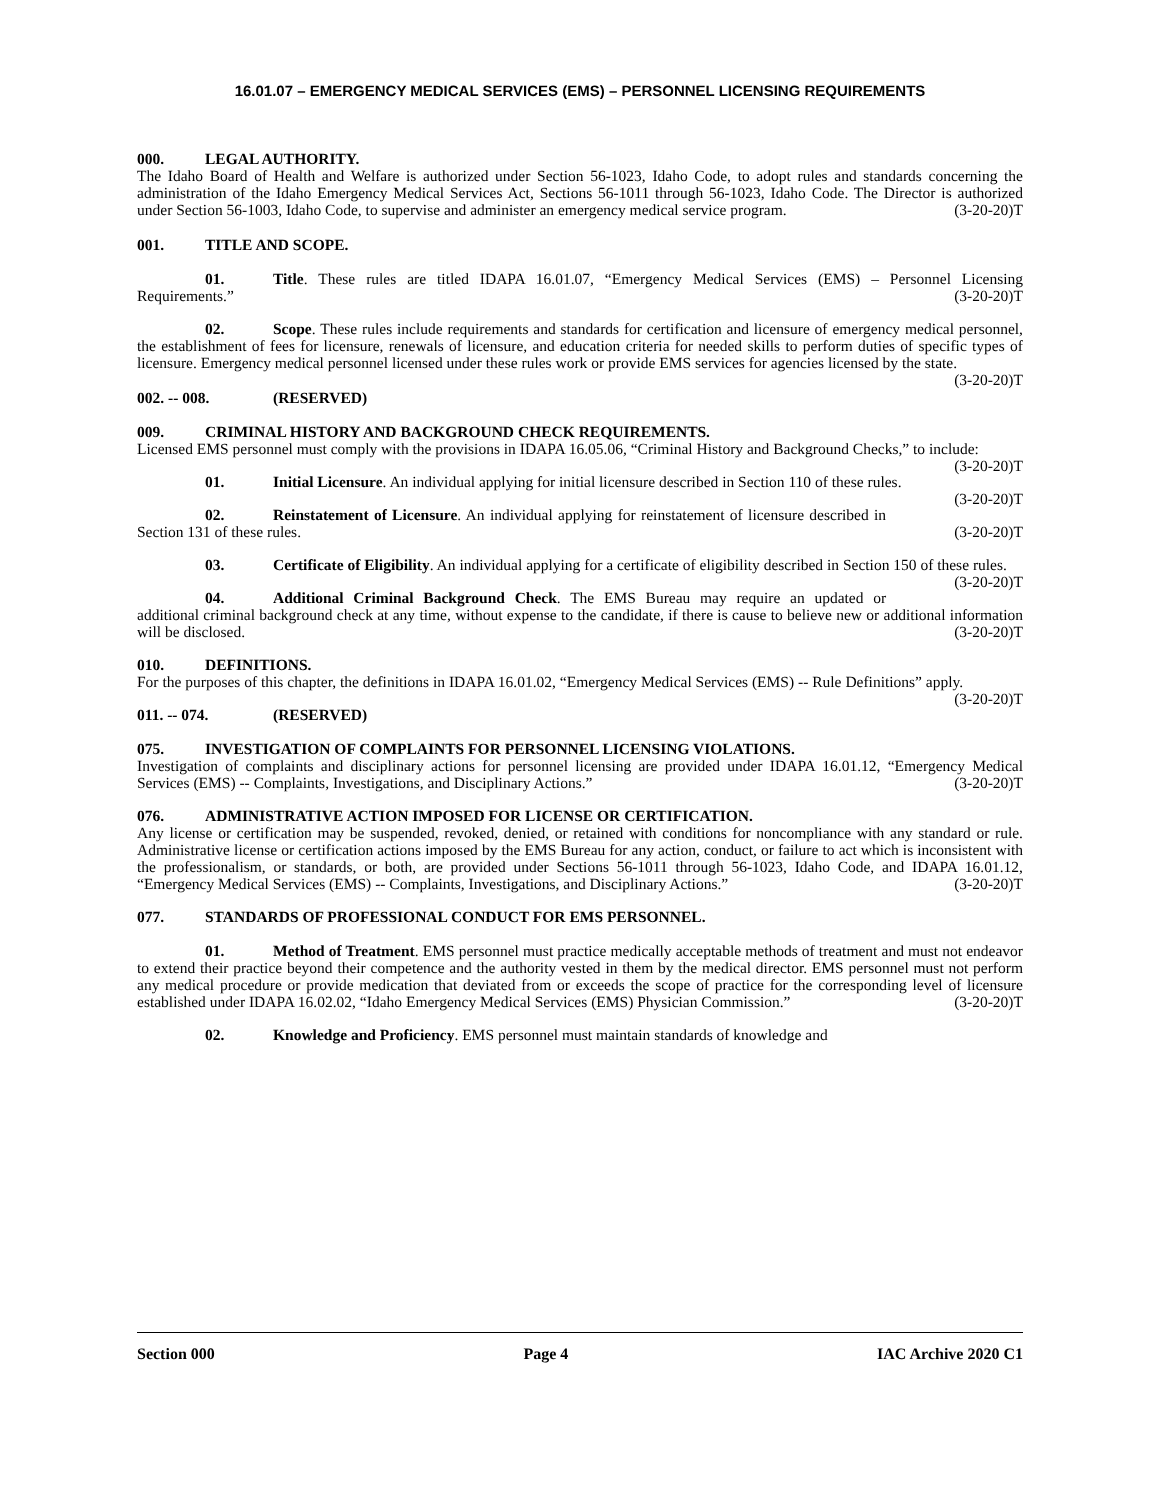16.01.07 – EMERGENCY MEDICAL SERVICES (EMS) – PERSONNEL LICENSING REQUIREMENTS
000. LEGAL AUTHORITY.
The Idaho Board of Health and Welfare is authorized under Section 56-1023, Idaho Code, to adopt rules and standards concerning the administration of the Idaho Emergency Medical Services Act, Sections 56-1011 through 56-1023, Idaho Code. The Director is authorized under Section 56-1003, Idaho Code, to supervise and administer an emergency medical service program. (3-20-20)T
001. TITLE AND SCOPE.
01. Title. These rules are titled IDAPA 16.01.07, “Emergency Medical Services (EMS) – Personnel Licensing Requirements.” (3-20-20)T
02. Scope. These rules include requirements and standards for certification and licensure of emergency medical personnel, the establishment of fees for licensure, renewals of licensure, and education criteria for needed skills to perform duties of specific types of licensure. Emergency medical personnel licensed under these rules work or provide EMS services for agencies licensed by the state. (3-20-20)T
002. -- 008. (RESERVED)
009. CRIMINAL HISTORY AND BACKGROUND CHECK REQUIREMENTS.
Licensed EMS personnel must comply with the provisions in IDAPA 16.05.06, “Criminal History and Background Checks,” to include: (3-20-20)T
01. Initial Licensure. An individual applying for initial licensure described in Section 110 of these rules. (3-20-20)T
02. Reinstatement of Licensure. An individual applying for reinstatement of licensure described in Section 131 of these rules. (3-20-20)T
03. Certificate of Eligibility. An individual applying for a certificate of eligibility described in Section 150 of these rules. (3-20-20)T
04. Additional Criminal Background Check. The EMS Bureau may require an updated or additional criminal background check at any time, without expense to the candidate, if there is cause to believe new or additional information will be disclosed. (3-20-20)T
010. DEFINITIONS.
For the purposes of this chapter, the definitions in IDAPA 16.01.02, “Emergency Medical Services (EMS) -- Rule Definitions” apply. (3-20-20)T
011. -- 074. (RESERVED)
075. INVESTIGATION OF COMPLAINTS FOR PERSONNEL LICENSING VIOLATIONS.
Investigation of complaints and disciplinary actions for personnel licensing are provided under IDAPA 16.01.12, “Emergency Medical Services (EMS) -- Complaints, Investigations, and Disciplinary Actions.” (3-20-20)T
076. ADMINISTRATIVE ACTION IMPOSED FOR LICENSE OR CERTIFICATION.
Any license or certification may be suspended, revoked, denied, or retained with conditions for noncompliance with any standard or rule. Administrative license or certification actions imposed by the EMS Bureau for any action, conduct, or failure to act which is inconsistent with the professionalism, or standards, or both, are provided under Sections 56-1011 through 56-1023, Idaho Code, and IDAPA 16.01.12, “Emergency Medical Services (EMS) -- Complaints, Investigations, and Disciplinary Actions.” (3-20-20)T
077. STANDARDS OF PROFESSIONAL CONDUCT FOR EMS PERSONNEL.
01. Method of Treatment. EMS personnel must practice medically acceptable methods of treatment and must not endeavor to extend their practice beyond their competence and the authority vested in them by the medical director. EMS personnel must not perform any medical procedure or provide medication that deviated from or exceeds the scope of practice for the corresponding level of licensure established under IDAPA 16.02.02, “Idaho Emergency Medical Services (EMS) Physician Commission.” (3-20-20)T
02. Knowledge and Proficiency. EMS personnel must maintain standards of knowledge and
Section 000 Page 4 IAC Archive 2020 C1